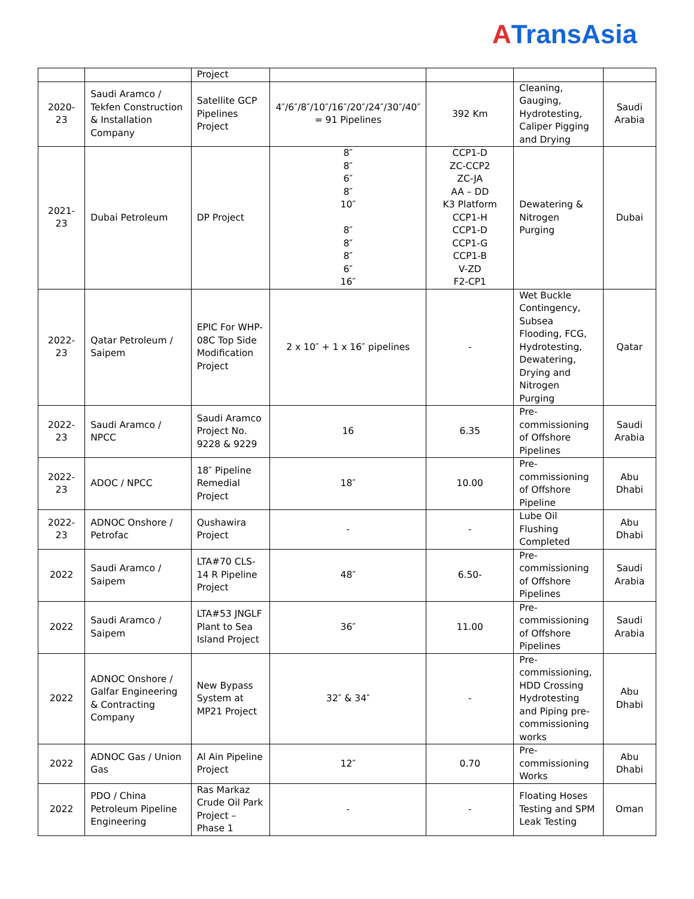ATransAsia
| | | Project | | | | |
| 2020-23 | Saudi Aramco / Tekfen Construction & Installation Company | Satellite GCP Pipelines Project | 4″/6″/8″/10″/16″/20″/24″/30″/40″ = 91 Pipelines | 392 Km | Cleaning, Gauging, Hydrotesting, Caliper Pigging and Drying | Saudi Arabia |
| 2021-23 | Dubai Petroleum | DP Project | 8″ 8″ 6″ 8″ 10″ 8″ 8″ 8″ 6″ 16″ | CCP1-D ZC-CCP2 ZC-JA AA – DD K3 Platform CCP1-H CCP1-D CCP1-G CCP1-B V-ZD F2-CP1 | Dewatering & Nitrogen Purging | Dubai |
| 2022-23 | Qatar Petroleum / Saipem | EPIC For WHP-08C Top Side Modification Project | 2 x 10″ + 1 x 16″ pipelines | - | Wet Buckle Contingency, Subsea Flooding, FCG, Hydrotesting, Dewatering, Drying and Nitrogen Purging | Qatar |
| 2022-23 | Saudi Aramco / NPCC | Saudi Aramco Project No. 9228 & 9229 | 16 | 6.35 | Pre-commissioning of Offshore Pipelines | Saudi Arabia |
| 2022-23 | ADOC / NPCC | 18″ Pipeline Remedial Project | 18″ | 10.00 | Pre-commissioning of Offshore Pipeline | Abu Dhabi |
| 2022-23 | ADNOC Onshore / Petrofac | Qushawira Project | - | - | Lube Oil Flushing Completed | Abu Dhabi |
| 2022 | Saudi Aramco / Saipem | LTA#70 CLS-14 R Pipeline Project | 48″ | 6.50- | Pre-commissioning of Offshore Pipelines | Saudi Arabia |
| 2022 | Saudi Aramco / Saipem | LTA#53 JNGLF Plant to Sea Island Project | 36″ | 11.00 | Pre-commissioning of Offshore Pipelines | Saudi Arabia |
| 2022 | ADNOC Onshore / Galfar Engineering & Contracting Company | New Bypass System at MP21 Project | 32″ & 34″ | - | Pre-commissioning, HDD Crossing Hydrotesting and Piping pre-commissioning works | Abu Dhabi |
| 2022 | ADNOC Gas / Union Gas | Al Ain Pipeline Project | 12″ | 0.70 | Pre-commissioning Works | Abu Dhabi |
| 2022 | PDO / China Petroleum Pipeline Engineering | Ras Markaz Crude Oil Park Project – Phase 1 | - | - | Floating Hoses Testing and SPM Leak Testing | Oman |